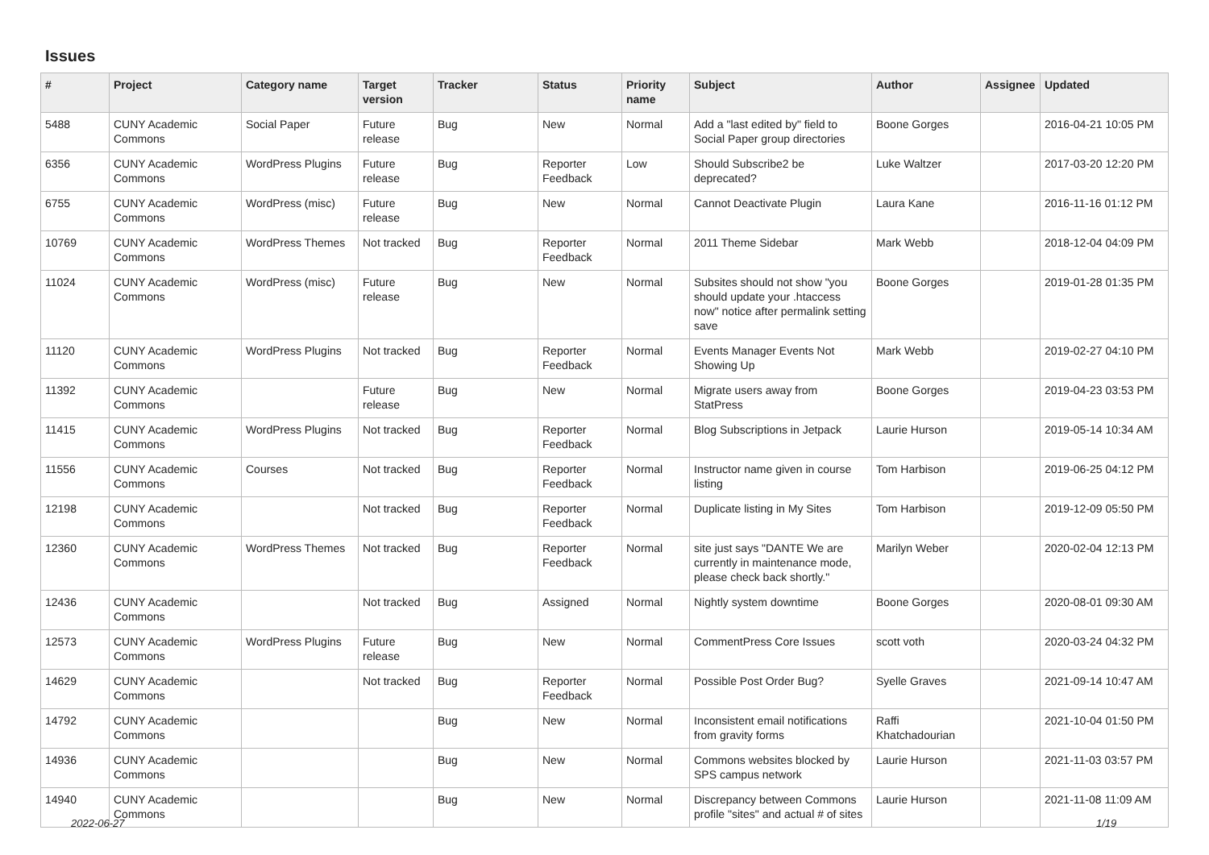Issues
| # | Project | Category name | Target version | Tracker | Status | Priority name | Subject | Author | Assignee | Updated |
| --- | --- | --- | --- | --- | --- | --- | --- | --- | --- | --- |
| 5488 | CUNY Academic Commons | Social Paper | Future release | Bug | New | Normal | Add a "last edited by" field to Social Paper group directories | Boone Gorges | | 2016-04-21 10:05 PM |
| 6356 | CUNY Academic Commons | WordPress Plugins | Future release | Bug | Reporter Feedback | Low | Should Subscribe2 be deprecated? | Luke Waltzer | | 2017-03-20 12:20 PM |
| 6755 | CUNY Academic Commons | WordPress (misc) | Future release | Bug | New | Normal | Cannot Deactivate Plugin | Laura Kane | | 2016-11-16 01:12 PM |
| 10769 | CUNY Academic Commons | WordPress Themes | Not tracked | Bug | Reporter Feedback | Normal | 2011 Theme Sidebar | Mark Webb | | 2018-12-04 04:09 PM |
| 11024 | CUNY Academic Commons | WordPress (misc) | Future release | Bug | New | Normal | Subsites should not show "you should update your .htaccess now" notice after permalink setting save | Boone Gorges | | 2019-01-28 01:35 PM |
| 11120 | CUNY Academic Commons | WordPress Plugins | Not tracked | Bug | Reporter Feedback | Normal | Events Manager Events Not Showing Up | Mark Webb | | 2019-02-27 04:10 PM |
| 11392 | CUNY Academic Commons | | Future release | Bug | New | Normal | Migrate users away from StatPress | Boone Gorges | | 2019-04-23 03:53 PM |
| 11415 | CUNY Academic Commons | WordPress Plugins | Not tracked | Bug | Reporter Feedback | Normal | Blog Subscriptions in Jetpack | Laurie Hurson | | 2019-05-14 10:34 AM |
| 11556 | CUNY Academic Commons | Courses | Not tracked | Bug | Reporter Feedback | Normal | Instructor name given in course listing | Tom Harbison | | 2019-06-25 04:12 PM |
| 12198 | CUNY Academic Commons | | Not tracked | Bug | Reporter Feedback | Normal | Duplicate listing in My Sites | Tom Harbison | | 2019-12-09 05:50 PM |
| 12360 | CUNY Academic Commons | WordPress Themes | Not tracked | Bug | Reporter Feedback | Normal | site just says "DANTE We are currently in maintenance mode, please check back shortly." | Marilyn Weber | | 2020-02-04 12:13 PM |
| 12436 | CUNY Academic Commons | | Not tracked | Bug | Assigned | Normal | Nightly system downtime | Boone Gorges | | 2020-08-01 09:30 AM |
| 12573 | CUNY Academic Commons | WordPress Plugins | Future release | Bug | New | Normal | CommentPress Core Issues | scott voth | | 2020-03-24 04:32 PM |
| 14629 | CUNY Academic Commons | | Not tracked | Bug | Reporter Feedback | Normal | Possible Post Order Bug? | Syelle Graves | | 2021-09-14 10:47 AM |
| 14792 | CUNY Academic Commons | | | Bug | New | Normal | Inconsistent email notifications from gravity forms | Raffi Khatchadourian | | 2021-10-04 01:50 PM |
| 14936 | CUNY Academic Commons | | | Bug | New | Normal | Commons websites blocked by SPS campus network | Laurie Hurson | | 2021-11-03 03:57 PM |
| 14940 | CUNY Academic Commons | | | Bug | New | Normal | Discrepancy between Commons profile "sites" and actual # of sites | Laurie Hurson | | 2021-11-08 11:09 AM |
2022-06-27 1/19